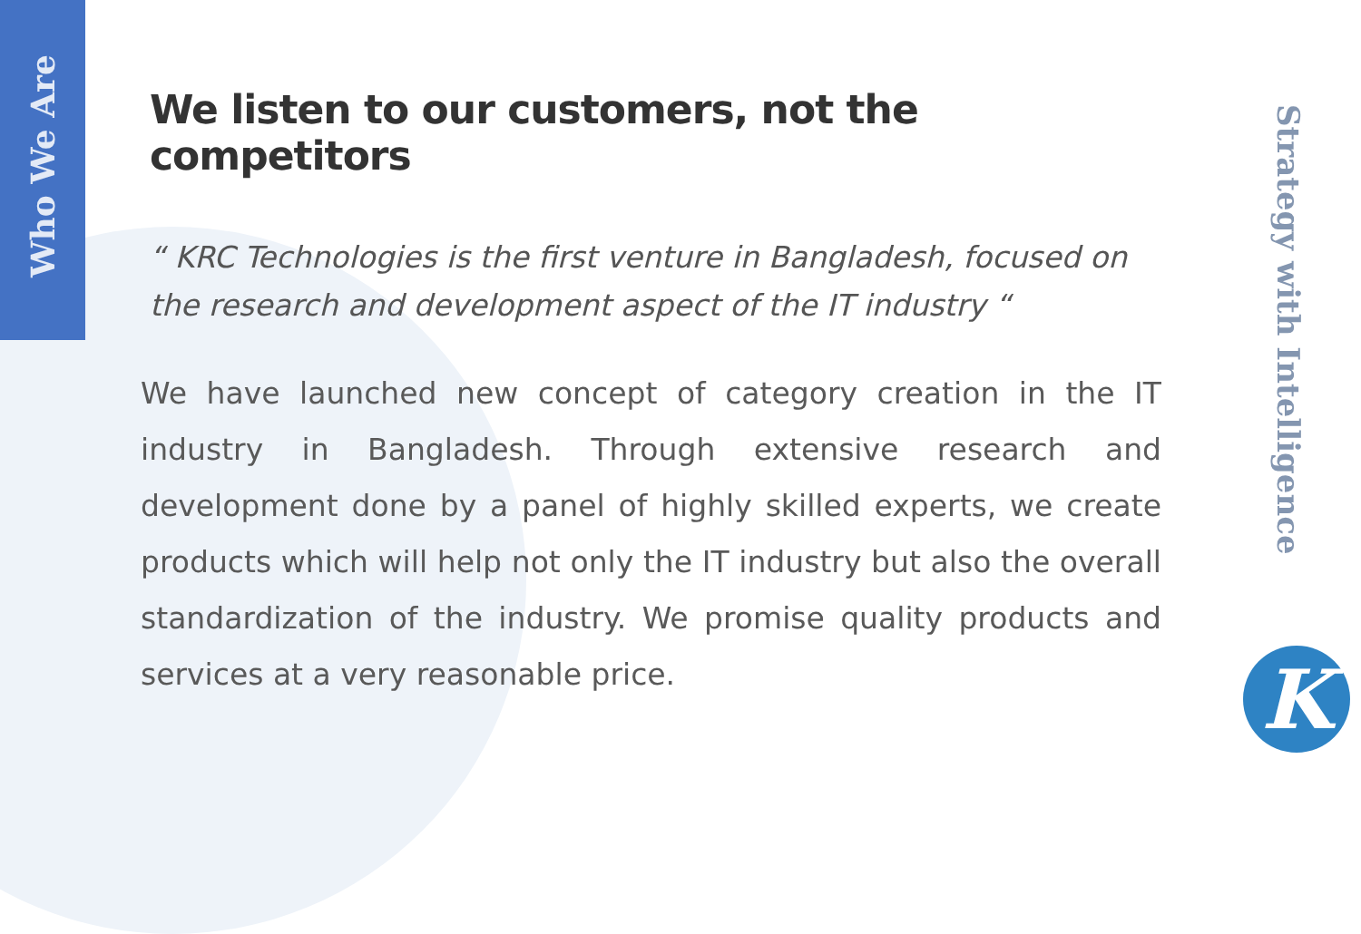Who We Are
We listen to our customers, not the competitors
“ KRC Technologies is the first venture in Bangladesh, focused on the research and development aspect of the IT industry “
We have launched new concept of category creation in the IT industry in Bangladesh. Through extensive research and development done by a panel of highly skilled experts, we create products which will help not only the IT industry but also the overall standardization of the industry. We promise quality products and services at a very reasonable price.
Strategy with Intelligence
K